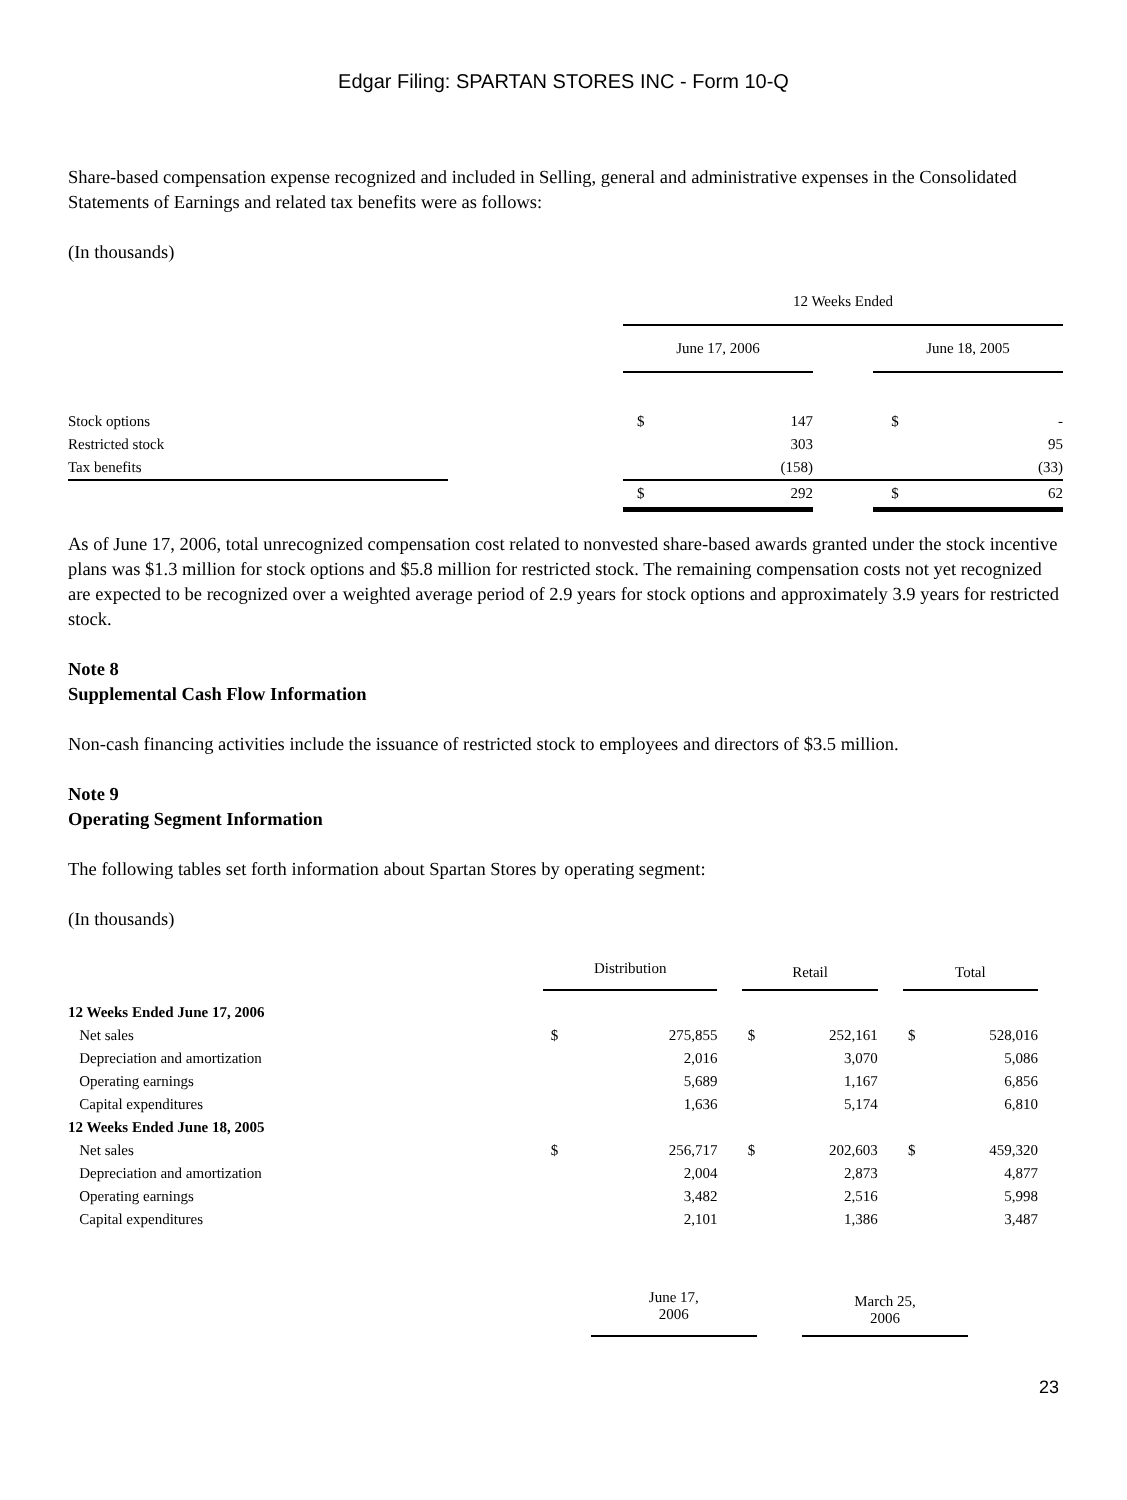Edgar Filing: SPARTAN STORES INC - Form 10-Q
Share-based compensation expense recognized and included in Selling, general and administrative expenses in the Consolidated Statements of Earnings and related tax benefits were as follows:
(In thousands)
| | | 12 Weeks Ended | | | | |
| | | June 17, 2006 | | | June 18, 2005 | |
| Stock options | | $ | 147 | | $ | - |
| Restricted stock | | | 303 | | | 95 |
| Tax benefits | | | (158) | | | (33) |
| | | $ | 292 | | $ | 62 |
As of June 17, 2006, total unrecognized compensation cost related to nonvested share-based awards granted under the stock incentive plans was $1.3 million for stock options and $5.8 million for restricted stock. The remaining compensation costs not yet recognized are expected to be recognized over a weighted average period of 2.9 years for stock options and approximately 3.9 years for restricted stock.
Note 8
Supplemental Cash Flow Information
Non-cash financing activities include the issuance of restricted stock to employees and directors of $3.5 million.
Note 9
Operating Segment Information
The following tables set forth information about Spartan Stores by operating segment:
(In thousands)
| | Distribution | | | Retail | | | Total | |
| 12 Weeks Ended June 17, 2006 | | | | | | | | |
| Net sales | $ | 275,855 | | $ | 252,161 | | $ | 528,016 |
| Depreciation and amortization | | 2,016 | | | 3,070 | | | 5,086 |
| Operating earnings | | 5,689 | | | 1,167 | | | 6,856 |
| Capital expenditures | | 1,636 | | | 5,174 | | | 6,810 |
| 12 Weeks Ended June 18, 2005 | | | | | | | | |
| Net sales | $ | 256,717 | | $ | 202,603 | | $ | 459,320 |
| Depreciation and amortization | | 2,004 | | | 2,873 | | | 4,877 |
| Operating earnings | | 3,482 | | | 2,516 | | | 5,998 |
| Capital expenditures | | 2,101 | | | 1,386 | | | 3,487 |
| | June 17, 2006 | | March 25, 2006 |
23